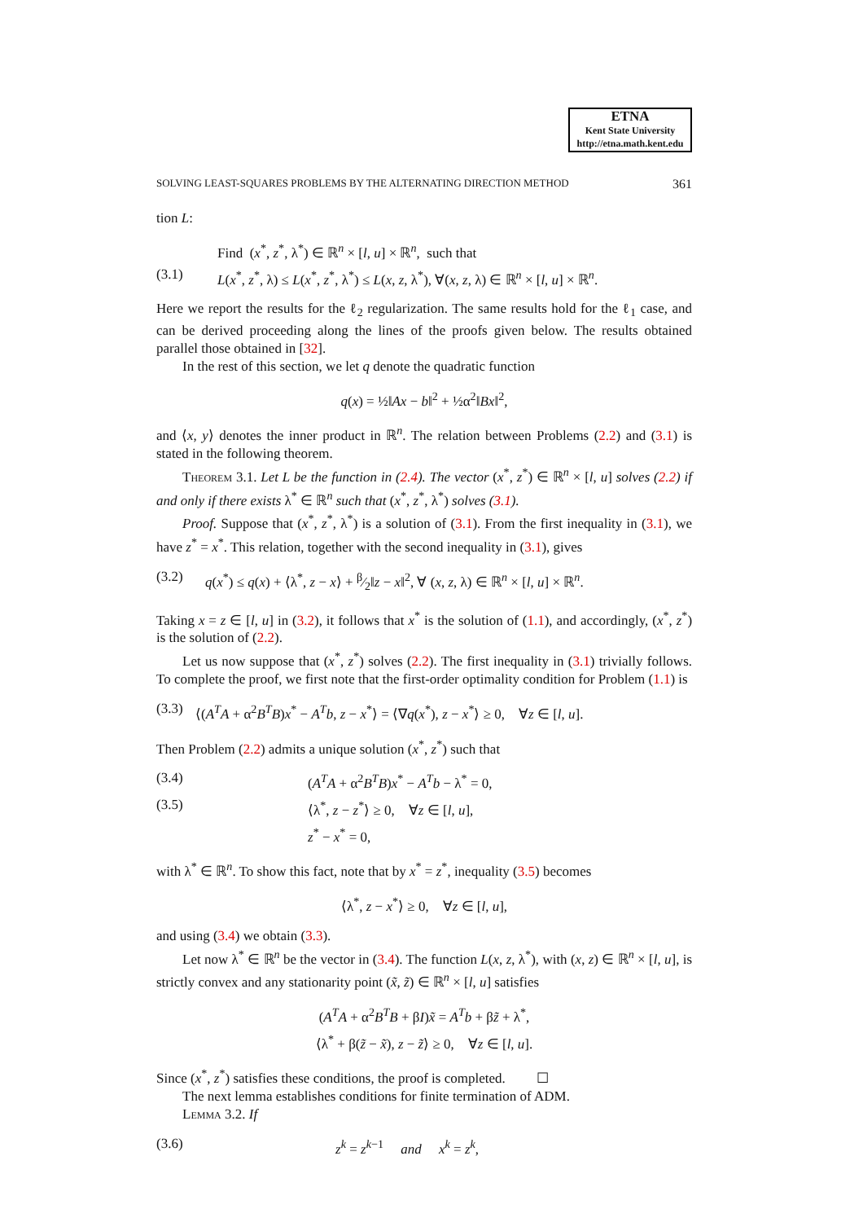ETNA
Kent State University
http://etna.math.kent.edu
SOLVING LEAST-SQUARES PROBLEMS BY THE ALTERNATING DIRECTION METHOD 361
tion L:
Find (x<sup>*</sup>, z<sup>*</sup>, λ<sup>*</sup>) ∈ ℝ<sup>n</sup> × [l, u] × ℝ<sup>n</sup>, such that
(3.1) L(x<sup>*</sup>, z<sup>*</sup>, λ) ≤ L(x<sup>*</sup>, z<sup>*</sup>, λ<sup>*</sup>) ≤ L(x, z, λ<sup>*</sup>), ∀(x, z, λ) ∈ ℝ<sup>n</sup> × [l, u] × ℝ<sup>n</sup>.
Here we report the results for the ℓ<sub>2</sub> regularization. The same results hold for the ℓ<sub>1</sub> case, and can be derived proceeding along the lines of the proofs given below. The results obtained parallel those obtained in [32].
In the rest of this section, we let q denote the quadratic function
q(x) = ½‖Ax − b‖<sup>2</sup> + ½α<sup>2</sup>‖Bx‖<sup>2</sup>,
and ⟨x, y⟩ denotes the inner product in ℝ<sup>n</sup>. The relation between Problems (2.2) and (3.1) is stated in the following theorem.
Theorem 3.1. Let L be the function in (2.4). The vector (x<sup>*</sup>, z<sup>*</sup>) ∈ ℝ<sup>n</sup> × [l, u] solves (2.2) if and only if there exists λ<sup>*</sup> ∈ ℝ<sup>n</sup> such that (x<sup>*</sup>, z<sup>*</sup>, λ<sup>*</sup>) solves (3.1).
Proof. Suppose that (x<sup>*</sup>, z<sup>*</sup>, λ<sup>*</sup>) is a solution of (3.1). From the first inequality in (3.1), we have z<sup>*</sup> = x<sup>*</sup>. This relation, together with the second inequality in (3.1), gives
(3.2) q(x<sup>*</sup>) ≤ q(x) + ⟨λ<sup>*</sup>, z − x⟩ + β⁄2‖z − x‖<sup>2</sup>, ∀ (x, z, λ) ∈ ℝ<sup>n</sup> × [l, u] × ℝ<sup>n</sup>.
Taking x = z ∈ [l, u] in (3.2), it follows that x<sup>*</sup> is the solution of (1.1), and accordingly, (x<sup>*</sup>, z<sup>*</sup>) is the solution of (2.2).
Let us now suppose that (x<sup>*</sup>, z<sup>*</sup>) solves (2.2). The first inequality in (3.1) trivially follows. To complete the proof, we first note that the first-order optimality condition for Problem (1.1) is
(3.3) ⟨(A<sup>T</sup>A + α<sup>2</sup>B<sup>T</sup>B)x<sup>*</sup> − A<sup>T</sup>b, z − x<sup>*</sup>⟩ = ⟨∇q(x<sup>*</sup>), z − x<sup>*</sup>⟩ ≥ 0, ∀z ∈ [l, u].
Then Problem (2.2) admits a unique solution (x<sup>*</sup>, z<sup>*</sup>) such that
(3.4) (A<sup>T</sup>A + α<sup>2</sup>B<sup>T</sup>B)x<sup>*</sup> − A<sup>T</sup>b − λ<sup>*</sup> = 0,
(3.5) ⟨λ<sup>*</sup>, z − z<sup>*</sup>⟩ ≥ 0, ∀z ∈ [l, u],
z<sup>*</sup> − x<sup>*</sup> = 0,
with λ<sup>*</sup> ∈ ℝ<sup>n</sup>. To show this fact, note that by x<sup>*</sup> = z<sup>*</sup>, inequality (3.5) becomes
⟨λ<sup>*</sup>, z − x<sup>*</sup>⟩ ≥ 0, ∀z ∈ [l, u],
and using (3.4) we obtain (3.3).
Let now λ<sup>*</sup> ∈ ℝ<sup>n</sup> be the vector in (3.4). The function L(x, z, λ<sup>*</sup>), with (x, z) ∈ ℝ<sup>n</sup> × [l, u], is strictly convex and any stationarity point (x̃, z̃) ∈ ℝ<sup>n</sup> × [l, u] satisfies
(A<sup>T</sup>A + α<sup>2</sup>B<sup>T</sup>B + βI)x̃ = A<sup>T</sup>b + βz̃ + λ<sup>*</sup>,
⟨λ<sup>*</sup> + β(z̃ − x̃), z − z̃⟩ ≥ 0, ∀z ∈ [l, u].
Since (x<sup>*</sup>, z<sup>*</sup>) satisfies these conditions, the proof is completed. ☐
The next lemma establishes conditions for finite termination of ADM.
Lemma 3.2. If
(3.6) z<sup>k</sup> = z<sup>k−1</sup> and x<sup>k</sup> = z<sup>k</sup>,